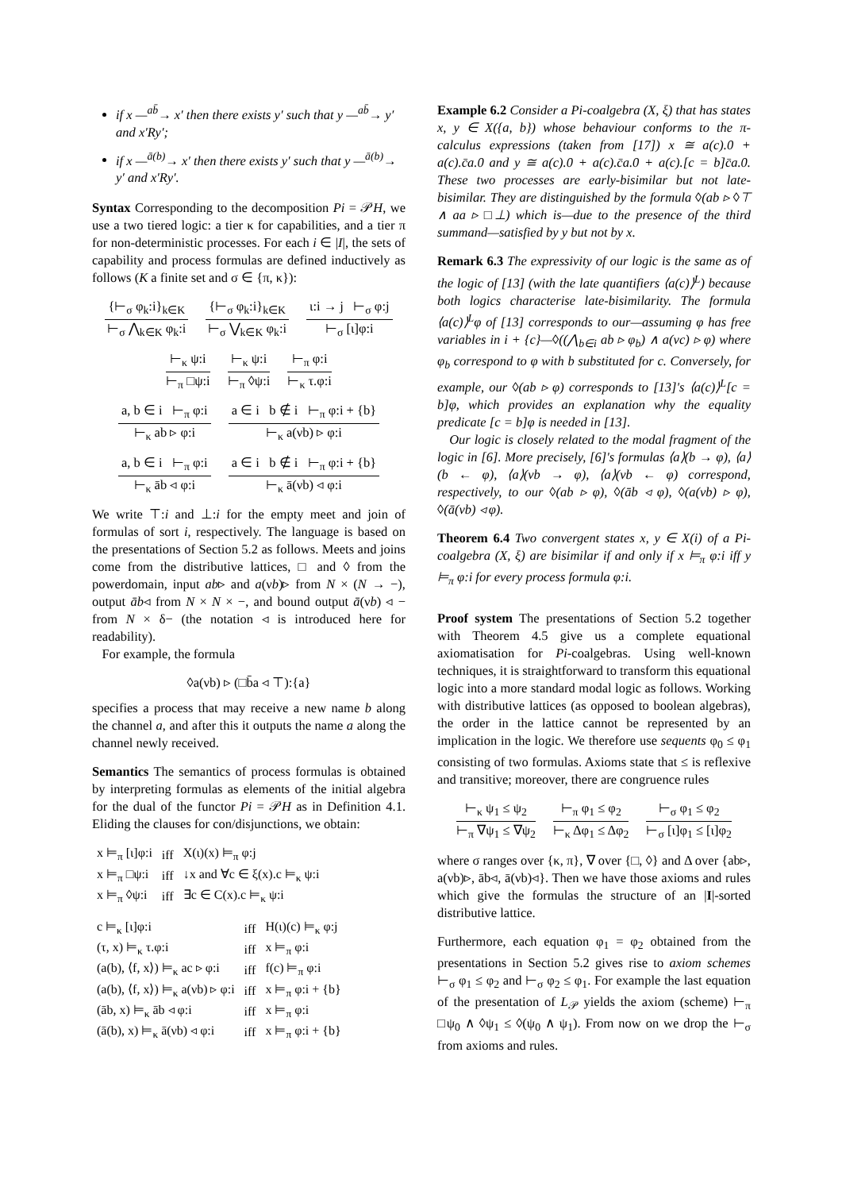if x —<sup>ab̄</sup>→ x′ then there exists y′ such that y —<sup>ab̄</sup>→ y′ and x′Ry′;
if x —<sup>ā(b)</sup>→ x′ then there exists y′ such that y —<sup>ā(b)</sup>→ y′ and x′Ry′.
Syntax Corresponding to the decomposition Pi = 𝒫H, we use a two tiered logic: a tier κ for capabilities, and a tier π for non-deterministic processes. For each i ∈ |I|, the sets of capability and process formulas are defined inductively as follows (K a finite set and σ ∈ {π, κ}):
{⊢<sub>σ</sub> φ<sub>k</sub>:i}<sub>k∈K</sub>
⊢<sub>σ</sub> ⋀<sub>k∈K</sub> φ<sub>k</sub>:i
{⊢<sub>σ</sub> φ<sub>k</sub>:i}<sub>k∈K</sub>
⊢<sub>σ</sub> ⋁<sub>k∈K</sub> φ<sub>k</sub>:i
ι:i → j ⊢<sub>σ</sub> φ:j
⊢<sub>σ</sub> [ι]φ:i
⊢<sub>κ</sub> ψ:i
⊢<sub>π</sub> □ψ:i
⊢<sub>κ</sub> ψ:i
⊢<sub>π</sub> ◊ψ:i
⊢<sub>π</sub> φ:i
⊢<sub>κ</sub> τ.φ:i
a, b ∈ i ⊢<sub>π</sub> φ:i
⊢<sub>κ</sub> ab ▹ φ:i
a ∈ i b ∉ i ⊢<sub>π</sub> φ:i + {b}
⊢<sub>κ</sub> a(νb) ▹ φ:i
a, b ∈ i ⊢<sub>π</sub> φ:i
⊢<sub>κ</sub> āb ◃ φ:i
a ∈ i b ∉ i ⊢<sub>π</sub> φ:i + {b}
⊢<sub>κ</sub> ā(νb) ◃ φ:i
We write ⊤:i and ⊥:i for the empty meet and join of formulas of sort i, respectively. The language is based on the presentations of Section 5.2 as follows. Meets and joins come from the distributive lattices, □ and ◊ from the powerdomain, input ab▹ and a(νb)▹ from N × (N → −), output āb◃ from N × N × −, and bound output ā(νb) ◃ − from N × δ− (the notation ◃ is introduced here for readability).
For example, the formula
◊a(νb) ▹ (□b̄a ◃ ⊤):{a}
specifies a process that may receive a new name b along the channel a, and after this it outputs the name a along the channel newly received.
Semantics The semantics of process formulas is obtained by interpreting formulas as elements of the initial algebra for the dual of the functor Pi = 𝒫H as in Definition 4.1. Eliding the clauses for con/disjunctions, we obtain:
| x ⊨<sub>π</sub> [ι]φ:i | iff | X(ι)(x) ⊨<sub>π</sub> φ:j |
| x ⊨<sub>π</sub> □ψ:i | iff | ↓x and ∀c ∈ ξ(x).c ⊨<sub>κ</sub> ψ:i |
| x ⊨<sub>π</sub> ◊ψ:i | iff | ∃c ∈ C(x).c ⊨<sub>κ</sub> ψ:i |
| c ⊨<sub>κ</sub> [ι]φ:i | iff | H(ι)(c) ⊨<sub>κ</sub> φ:j |
| (τ, x) ⊨<sub>κ</sub> τ.φ:i | iff | x ⊨<sub>π</sub> φ:i |
| (a(b), ⟨f, x⟩) ⊨<sub>κ</sub> ac ▹ φ:i | iff | f(c) ⊨<sub>π</sub> φ:i |
| (a(b), ⟨f, x⟩) ⊨<sub>κ</sub> a(νb) ▹ φ:i | iff | x ⊨<sub>π</sub> φ:i + {b} |
| (āb, x) ⊨<sub>κ</sub> āb ◃ φ:i | iff | x ⊨<sub>π</sub> φ:i |
| (ā(b), x) ⊨<sub>κ</sub> ā(νb) ◃ φ:i | iff | x ⊨<sub>π</sub> φ:i + {b} |
Example 6.2 Consider a Pi-coalgebra (X, ξ) that has states x, y ∈ X({a, b}) whose behaviour conforms to the π-calculus expressions (taken from [17]) x ≅ a(c).0 + a(c).c̄a.0 and y ≅ a(c).0 + a(c).c̄a.0 + a(c).[c = b]c̄a.0. These two processes are early-bisimilar but not late-bisimilar. They are distinguished by the formula ◊(ab ▹ ◊⊤ ∧ aa ▹ □⊥) which is—due to the presence of the third summand—satisfied by y but not by x.
Remark 6.3 The expressivity of our logic is the same as of the logic of [13] (with the late quantifiers ⟨a(c)⟩<sup>L</sup>) because both logics characterise late-bisimilarity. The formula ⟨a(c)⟩<sup>L</sup>φ of [13] corresponds to our—assuming φ has free variables in i + {c}—◊((⋀<sub>b∈i</sub> ab ▹ φ<sub>b</sub>) ∧ a(νc) ▹ φ) where φ<sub>b</sub> correspond to φ with b substituted for c. Conversely, for example, our ◊(ab ▹ φ) corresponds to [13]'s ⟨a(c)⟩<sup>L</sup>[c = b]φ, which provides an explanation why the equality predicate [c = b]φ is needed in [13].
Our logic is closely related to the modal fragment of the logic in [6]. More precisely, [6]'s formulas ⟨a⟩(b → φ), ⟨a⟩(b ← φ), ⟨a⟩(νb → φ), ⟨a⟩(νb ← φ) correspond, respectively, to our ◊(ab ▹ φ), ◊(āb ◃ φ), ◊(a(νb) ▹ φ), ◊(ā(νb) ◃ φ).
Theorem 6.4 Two convergent states x, y ∈ X(i) of a Pi-coalgebra (X, ξ) are bisimilar if and only if x ⊨<sub>π</sub> φ:i iff y ⊨<sub>π</sub> φ:i for every process formula φ:i.
Proof system The presentations of Section 5.2 together with Theorem 4.5 give us a complete equational axiomatisation for Pi-coalgebras. Using well-known techniques, it is straightforward to transform this equational logic into a more standard modal logic as follows. Working with distributive lattices (as opposed to boolean algebras), the order in the lattice cannot be represented by an implication in the logic. We therefore use sequents φ<sub>0</sub> ≤ φ<sub>1</sub> consisting of two formulas. Axioms state that ≤ is reflexive and transitive; moreover, there are congruence rules
⊢<sub>κ</sub> ψ<sub>1</sub> ≤ ψ<sub>2</sub>
⊢<sub>π</sub> ∇ψ<sub>1</sub> ≤ ∇ψ<sub>2</sub>
⊢<sub>π</sub> φ<sub>1</sub> ≤ φ<sub>2</sub>
⊢<sub>κ</sub> Δφ<sub>1</sub> ≤ Δφ<sub>2</sub>
⊢<sub>σ</sub> φ<sub>1</sub> ≤ φ<sub>2</sub>
⊢<sub>σ</sub> [ι]φ<sub>1</sub> ≤ [ι]φ<sub>2</sub>
where σ ranges over {κ, π}, ∇ over {□, ◊} and Δ over {ab▹, a(νb)▹, āb◃, ā(νb)◃}. Then we have those axioms and rules which give the formulas the structure of an |I|-sorted distributive lattice.
Furthermore, each equation φ<sub>1</sub> = φ<sub>2</sub> obtained from the presentations in Section 5.2 gives rise to axiom schemes ⊢<sub>σ</sub> φ<sub>1</sub> ≤ φ<sub>2</sub> and ⊢<sub>σ</sub> φ<sub>2</sub> ≤ φ<sub>1</sub>. For example the last equation of the presentation of L<sub>𝒫</sub> yields the axiom (scheme) ⊢<sub>π</sub> □ψ<sub>0</sub> ∧ ◊ψ<sub>1</sub> ≤ ◊(ψ<sub>0</sub> ∧ ψ<sub>1</sub>). From now on we drop the ⊢<sub>σ</sub> from axioms and rules.